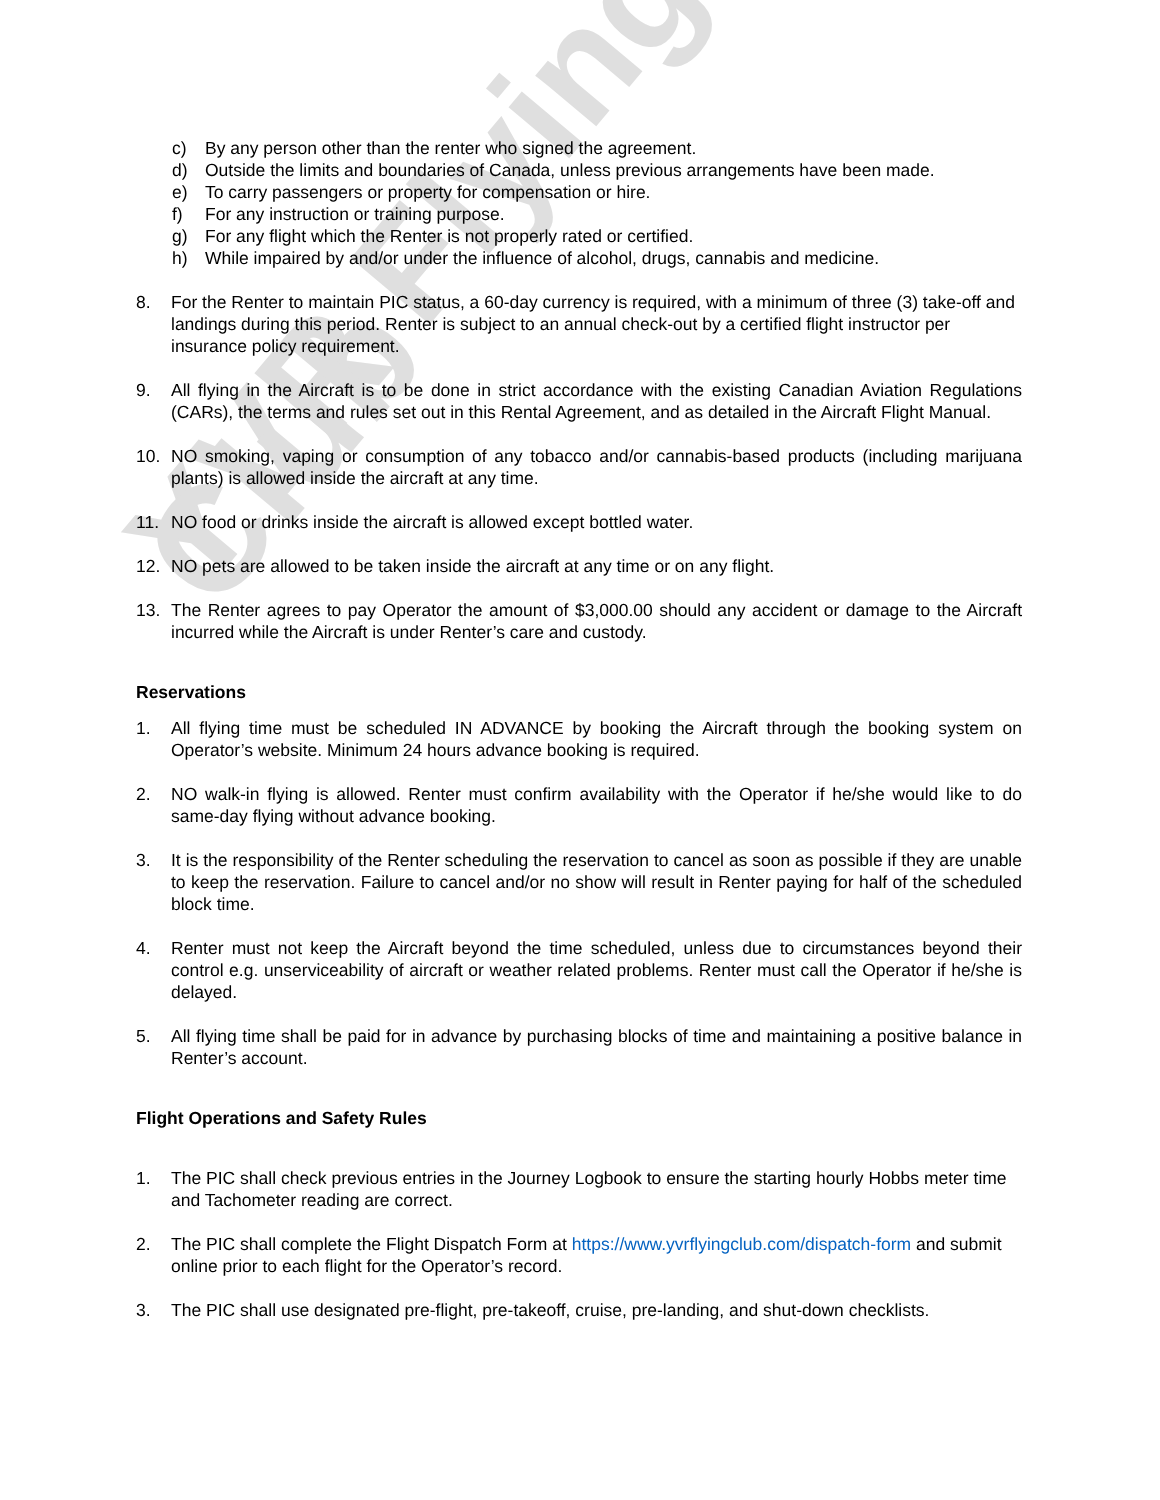YVR Flying Club
c) By any person other than the renter who signed the agreement.
d) Outside the limits and boundaries of Canada, unless previous arrangements have been made.
e) To carry passengers or property for compensation or hire.
f) For any instruction or training purpose.
g) For any flight which the Renter is not properly rated or certified.
h) While impaired by and/or under the influence of alcohol, drugs, cannabis and medicine.
8. For the Renter to maintain PIC status, a 60-day currency is required, with a minimum of three (3) take-off and landings during this period. Renter is subject to an annual check-out by a certified flight instructor per insurance policy requirement.
9. All flying in the Aircraft is to be done in strict accordance with the existing Canadian Aviation Regulations (CARs), the terms and rules set out in this Rental Agreement, and as detailed in the Aircraft Flight Manual.
10. NO smoking, vaping or consumption of any tobacco and/or cannabis-based products (including marijuana plants) is allowed inside the aircraft at any time.
11. NO food or drinks inside the aircraft is allowed except bottled water.
12. NO pets are allowed to be taken inside the aircraft at any time or on any flight.
13. The Renter agrees to pay Operator the amount of $3,000.00 should any accident or damage to the Aircraft incurred while the Aircraft is under Renter’s care and custody.
Reservations
1. All flying time must be scheduled IN ADVANCE by booking the Aircraft through the booking system on Operator’s website. Minimum 24 hours advance booking is required.
2. NO walk-in flying is allowed. Renter must confirm availability with the Operator if he/she would like to do same-day flying without advance booking.
3. It is the responsibility of the Renter scheduling the reservation to cancel as soon as possible if they are unable to keep the reservation. Failure to cancel and/or no show will result in Renter paying for half of the scheduled block time.
4. Renter must not keep the Aircraft beyond the time scheduled, unless due to circumstances beyond their control e.g. unserviceability of aircraft or weather related problems. Renter must call the Operator if he/she is delayed.
5. All flying time shall be paid for in advance by purchasing blocks of time and maintaining a positive balance in Renter’s account.
Flight Operations and Safety Rules
1. The PIC shall check previous entries in the Journey Logbook to ensure the starting hourly Hobbs meter time and Tachometer reading are correct.
2. The PIC shall complete the Flight Dispatch Form at https://www.yvrflyingclub.com/dispatch-form and submit online prior to each flight for the Operator’s record.
3. The PIC shall use designated pre-flight, pre-takeoff, cruise, pre-landing, and shut-down checklists.